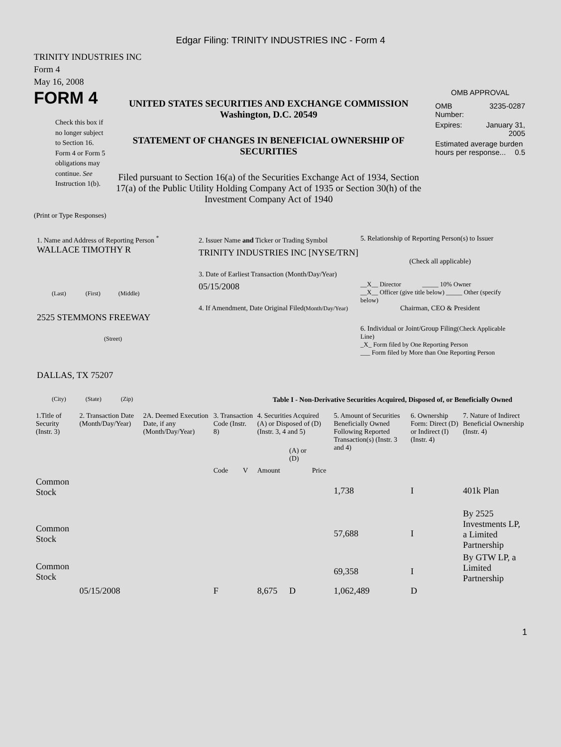Edgar Filing: TRINITY INDUSTRIES INC - Form 4
TRINITY INDUSTRIES INC
Form 4
May 16, 2008
FORM 4
Check this box if no longer subject to Section 16. Form 4 or Form 5 obligations may continue. See Instruction 1(b).
UNITED STATES SECURITIES AND EXCHANGE COMMISSION
Washington, D.C. 20549
STATEMENT OF CHANGES IN BENEFICIAL OWNERSHIP OF SECURITIES
Filed pursuant to Section 16(a) of the Securities Exchange Act of 1934, Section 17(a) of the Public Utility Holding Company Act of 1935 or Section 30(h) of the Investment Company Act of 1940
OMB APPROVAL
| OMB Number: | 3235-0287 |
| Expires: | January 31, 2005 |
| Estimated average burden hours per response... 0.5 | |
(Print or Type Responses)
1. Name and Address of Reporting Person <sup>*</sup>
WALLACE TIMOTHY R
(Last) (First) (Middle)
2525 STEMMONS FREEWAY
(Street)
DALLAS, TX 75207
(City) (State) (Zip)
2. Issuer Name and Ticker or Trading Symbol
TRINITY INDUSTRIES INC [NYSE/TRN]
3. Date of Earliest Transaction (Month/Day/Year)
05/15/2008
4. If Amendment, Date Original Filed(Month/Day/Year)
5. Relationship of Reporting Person(s) to Issuer
(Check all applicable)
__X__ Director _____ 10% Owner
__X__ Officer (give title below) _____ Other (specify below)
Chairman, CEO & President
6. Individual or Joint/Group Filing(Check Applicable Line)
_X_ Form filed by One Reporting Person
___ Form filed by More than One Reporting Person
Table I - Non-Derivative Securities Acquired, Disposed of, or Beneficially Owned
| 1.Title of Security (Instr. 3) | 2. Transaction Date (Month/Day/Year) | 2A. Deemed Execution Date, if any (Month/Day/Year) | 3. Transaction Code (Instr. 8) | | 4. Securities Acquired (A) or Disposed of (D) (Instr. 3, 4 and 5) | | | 5. Amount of Securities Beneficially Owned Following Reported Transaction(s) (Instr. 3 and 4) | 6. Ownership Form: Direct (D) or Indirect (I) (Instr. 4) | 7. Nature of Indirect Beneficial Ownership (Instr. 4) |
| --- | --- | --- | --- | --- | --- | --- | --- | --- | --- | --- |
| | | | Code | V | Amount | (A) or (D) | Price | | | |
| Common Stock | | | | | | | | 1,738 | I | 401k Plan |
| Common Stock | | | | | | | | 57,688 | I | By 2525 Investments LP, a Limited Partnership |
| Common Stock | | | | | | | | 69,358 | I | By GTW LP, a Limited Partnership |
| | 05/15/2008 | | F | | 8,675 | D | | 1,062,489 | D | |
1